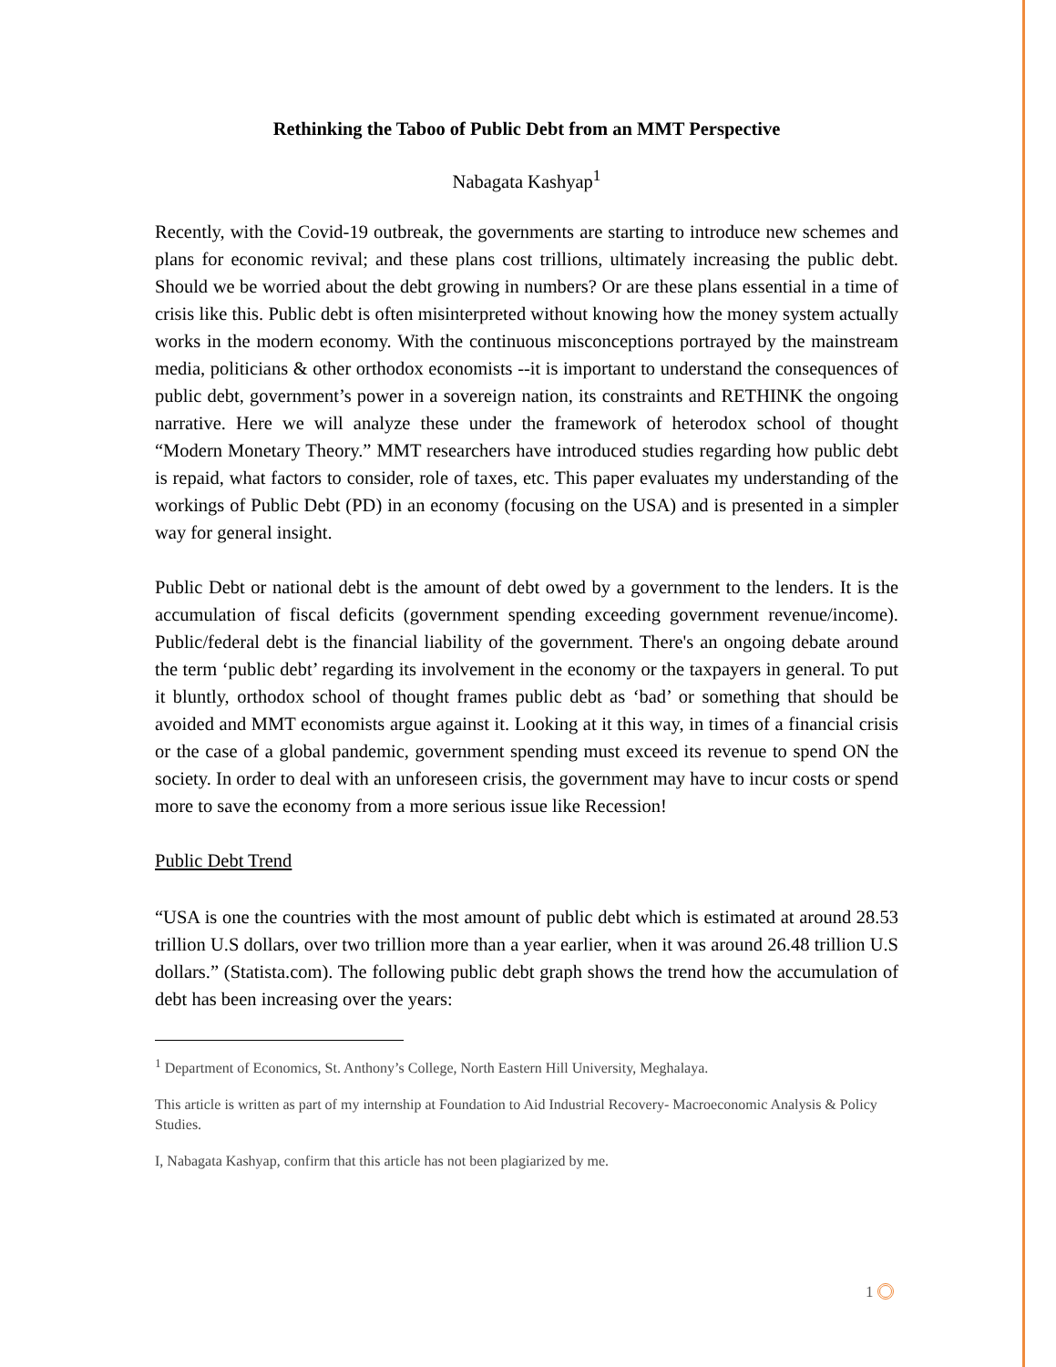Rethinking the Taboo of Public Debt from an MMT Perspective
Nabagata Kashyap<sup>1</sup>
Recently, with the Covid-19 outbreak, the governments are starting to introduce new schemes and plans for economic revival; and these plans cost trillions, ultimately increasing the public debt. Should we be worried about the debt growing in numbers? Or are these plans essential in a time of crisis like this. Public debt is often misinterpreted without knowing how the money system actually works in the modern economy. With the continuous misconceptions portrayed by the mainstream media, politicians & other orthodox economists --it is important to understand the consequences of public debt, government’s power in a sovereign nation, its constraints and RETHINK the ongoing narrative. Here we will analyze these under the framework of heterodox school of thought “Modern Monetary Theory.” MMT researchers have introduced studies regarding how public debt is repaid, what factors to consider, role of taxes, etc. This paper evaluates my understanding of the workings of Public Debt (PD) in an economy (focusing on the USA) and is presented in a simpler way for general insight.
Public Debt or national debt is the amount of debt owed by a government to the lenders. It is the accumulation of fiscal deficits (government spending exceeding government revenue/income). Public/federal debt is the financial liability of the government. There's an ongoing debate around the term ‘public debt’ regarding its involvement in the economy or the taxpayers in general. To put it bluntly, orthodox school of thought frames public debt as ‘bad’ or something that should be avoided and MMT economists argue against it. Looking at it this way, in times of a financial crisis or the case of a global pandemic, government spending must exceed its revenue to spend ON the society. In order to deal with an unforeseen crisis, the government may have to incur costs or spend more to save the economy from a more serious issue like Recession!
Public Debt Trend
“USA is one the countries with the most amount of public debt which is estimated at around 28.53 trillion U.S dollars, over two trillion more than a year earlier, when it was around 26.48 trillion U.S dollars.” (Statista.com). The following public debt graph shows the trend how the accumulation of debt has been increasing over the years:
<sup>1</sup> Department of Economics, St. Anthony’s College, North Eastern Hill University, Meghalaya.
This article is written as part of my internship at Foundation to Aid Industrial Recovery- Macroeconomic Analysis & Policy Studies.
I, Nabagata Kashyap, confirm that this article has not been plagiarized by me.
1